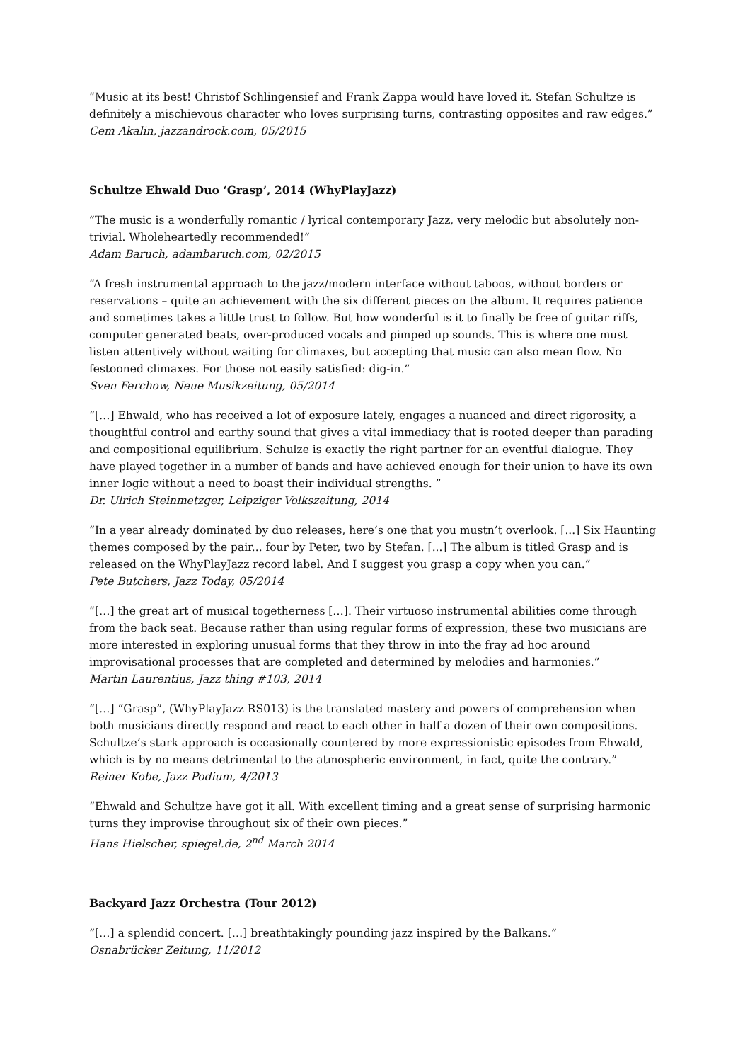“Music at its best! Christof Schlingensief and Frank Zappa would have loved it. Stefan Schultze is definitely a mischievous character who loves surprising turns, contrasting opposites and raw edges.”
Cem Akalin, jazzandrock.com, 05/2015
Schultze Ehwald Duo ‘Grasp’, 2014 (WhyPlayJazz)
”The music is a wonderfully romantic / lyrical contemporary Jazz, very melodic but absolutely non-trivial. Wholeheartedly recommended!”
Adam Baruch, adambaruch.com, 02/2015
“A fresh instrumental approach to the jazz/modern interface without taboos, without borders or reservations – quite an achievement with the six different pieces on the album. It requires patience and sometimes takes a little trust to follow. But how wonderful is it to finally be free of guitar riffs, computer generated beats, over-produced vocals and pimped up sounds. This is where one must listen attentively without waiting for climaxes, but accepting that music can also mean flow. No festooned climaxes. For those not easily satisfied: dig-in.”
Sven Ferchow, Neue Musikzeitung, 05/2014
“[…] Ehwald, who has received a lot of exposure lately, engages a nuanced and direct rigorosity, a thoughtful control and earthy sound that gives a vital immediacy that is rooted deeper than parading and compositional equilibrium. Schulze is exactly the right partner for an eventful dialogue. They have played together in a number of bands and have achieved enough for their union to have its own inner logic without a need to boast their individual strengths. ”
Dr. Ulrich Steinmetzger, Leipziger Volkszeitung, 2014
“In a year already dominated by duo releases, here’s one that you mustn’t overlook. [...] Six Haunting themes composed by the pair... four by Peter, two by Stefan. [...] The album is titled Grasp and is released on the WhyPlayJazz record label. And I suggest you grasp a copy when you can.”
Pete Butchers, Jazz Today, 05/2014
“[…] the great art of musical togetherness […]. Their virtuoso instrumental abilities come through from the back seat. Because rather than using regular forms of expression, these two musicians are more interested in exploring unusual forms that they throw in into the fray ad hoc around improvisational processes that are completed and determined by melodies and harmonies.”
Martin Laurentius, Jazz thing #103, 2014
“[…] “Grasp”, (WhyPlayJazz RS013) is the translated mastery and powers of comprehension when both musicians directly respond and react to each other in half a dozen of their own compositions. Schultze’s stark approach is occasionally countered by more expressionistic episodes from Ehwald, which is by no means detrimental to the atmospheric environment, in fact, quite the contrary.”
Reiner Kobe, Jazz Podium, 4/2013
“Ehwald and Schultze have got it all. With excellent timing and a great sense of surprising harmonic turns they improvise throughout six of their own pieces.”
Hans Hielscher, spiegel.de, 2<sup>nd</sup> March 2014
Backyard Jazz Orchestra (Tour 2012)
“[…] a splendid concert. […] breathtakingly pounding jazz inspired by the Balkans.”
Osnabrücker Zeitung, 11/2012